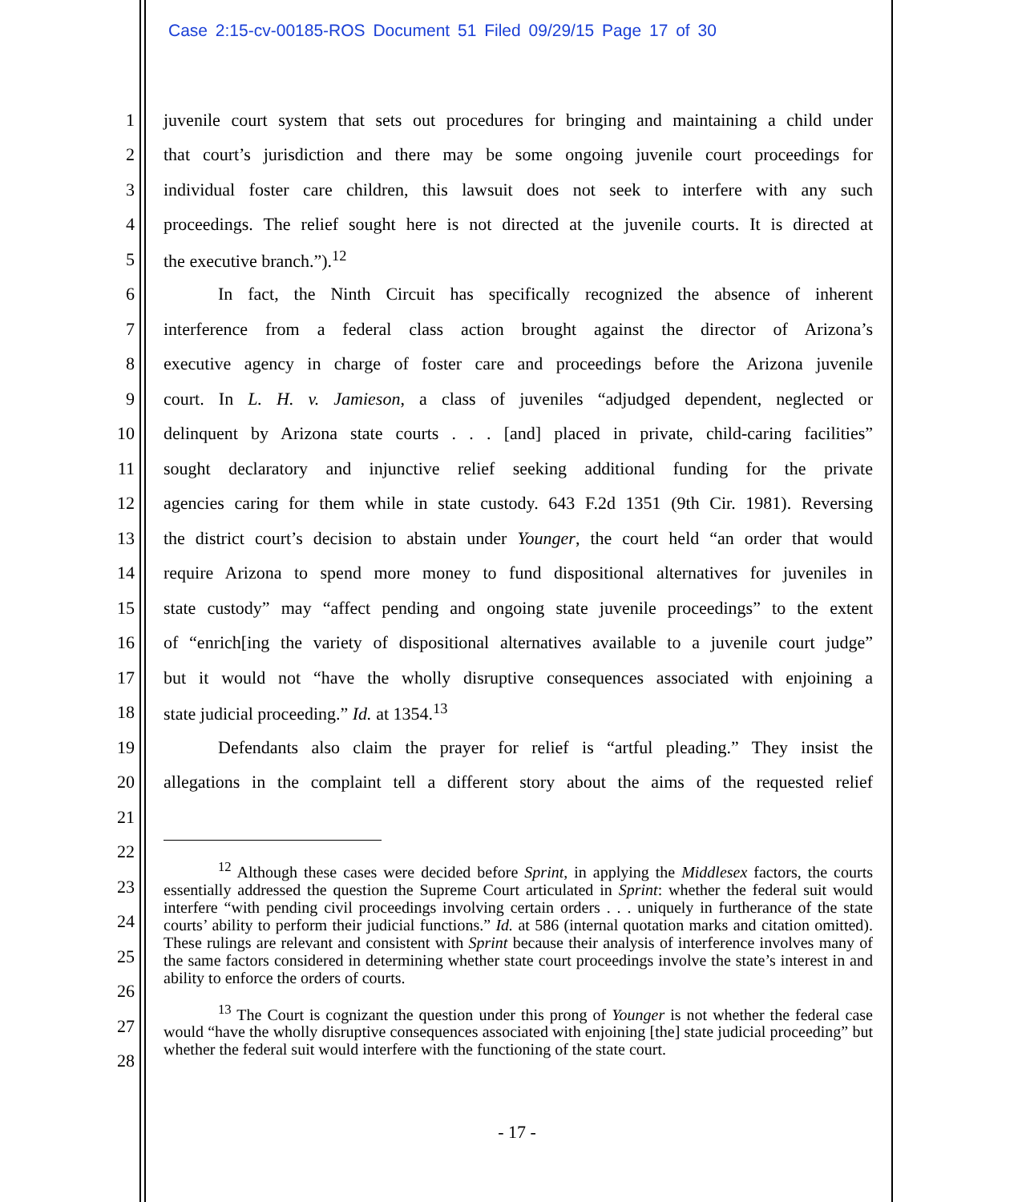Case 2:15-cv-00185-ROS Document 51 Filed 09/29/15 Page 17 of 30
1
juvenile court system that sets out procedures for bringing and maintaining a child under
2
that court’s jurisdiction and there may be some ongoing juvenile court proceedings for
3
individual foster care children, this lawsuit does not seek to interfere with any such
4
proceedings. The relief sought here is not directed at the juvenile courts. It is directed at
5 the executive branch.”).<sup>12</sup>
6
In fact, the Ninth Circuit has specifically recognized the absence of inherent
7
interference from a federal class action brought against the director of Arizona’s
8
executive agency in charge of foster care and proceedings before the Arizona juvenile
9
court. In L. H. v. Jamieson, a class of juveniles “adjudged dependent, neglected or
10
delinquent by Arizona state courts . . . [and] placed in private, child-caring facilities”
11
sought declaratory and injunctive relief seeking additional funding for the private
12
agencies caring for them while in state custody. 643 F.2d 1351 (9th Cir. 1981). Reversing
13
the district court’s decision to abstain under Younger, the court held “an order that would
14
require Arizona to spend more money to fund dispositional alternatives for juveniles in
15
state custody” may “affect pending and ongoing state juvenile proceedings” to the extent
16
of “enrich[ing the variety of dispositional alternatives available to a juvenile court judge”
17
but it would not “have the wholly disruptive consequences associated with enjoining a
18 state judicial proceeding.” Id. at 1354.<sup>13</sup>
19
Defendants also claim the prayer for relief is “artful pleading.” They insist the
20
allegations in the complaint tell a different story about the aims of the requested relief
21
22
23
24
25
26
27
28
<sup>12</sup> Although these cases were decided before Sprint, in applying the Middlesex factors, the courts essentially addressed the question the Supreme Court articulated in Sprint: whether the federal suit would interfere “with pending civil proceedings involving certain orders . . . uniquely in furtherance of the state courts’ ability to perform their judicial functions.” Id. at 586 (internal quotation marks and citation omitted). These rulings are relevant and consistent with Sprint because their analysis of interference involves many of the same factors considered in determining whether state court proceedings involve the state’s interest in and ability to enforce the orders of courts.
<sup>13</sup> The Court is cognizant the question under this prong of Younger is not whether the federal case would “have the wholly disruptive consequences associated with enjoining [the] state judicial proceeding” but whether the federal suit would interfere with the functioning of the state court.
- 17 -